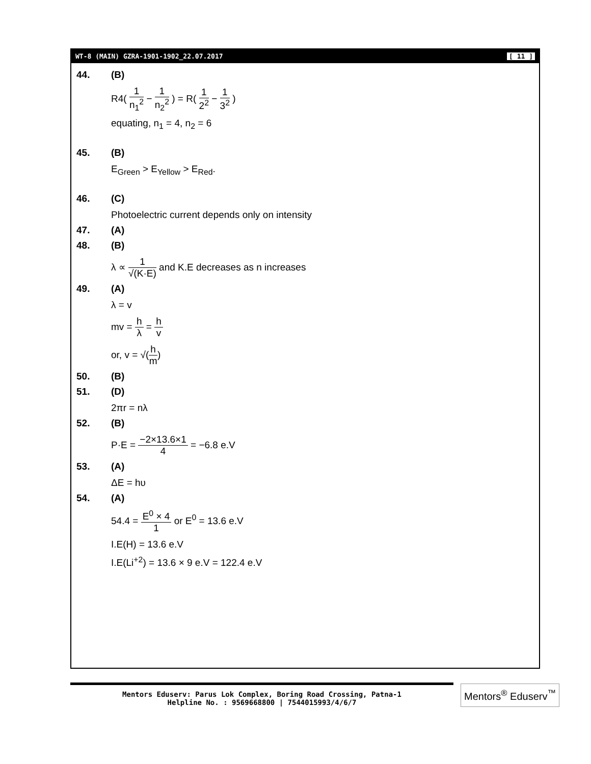WT-8 (MAIN) GZRA-1901-1902_22.07.2017 [ 11 ]
44. (B)
R4( 1 n<sub>1</sub><sup>2</sup> − 1 n<sub>2</sub><sup>2</sup> ) = R( 1 2<sup>2</sup> − 1 3<sup>2</sup> )
equating, n<sub>1</sub> = 4, n<sub>2</sub> = 6
45. (B)
E<sub>Green</sub> > E<sub>Yellow</sub> > E<sub>Red</sub>.
46. (C)
Photoelectric current depends only on intensity
47. (A)
48. (B)
λ ∝ 1 √(K·E) and K.E decreases as n increases
49. (A)
λ = v
mv = h λ = h v
or, v = √(h m)
50. (B)
51. (D)
2πr = nλ
52. (B)
P·E = −2×13.6×1 4 = −6.8 e.V
53. (A)
ΔE = hυ
54. (A)
54.4 = E<sup>0</sup> × 4 1 or E<sup>0</sup> = 13.6 e.V
I.E(H) = 13.6 e.V
I.E(Li<sup>+2</sup>) = 13.6 × 9 e.V = 122.4 e.V
Mentors Eduserv: Parus Lok Complex, Boring Road Crossing, Patna-1
Helpline No. : 9569668800 | 7544015993/4/6/7
Mentors<sup>®</sup> Eduserv<sup>™</sup>